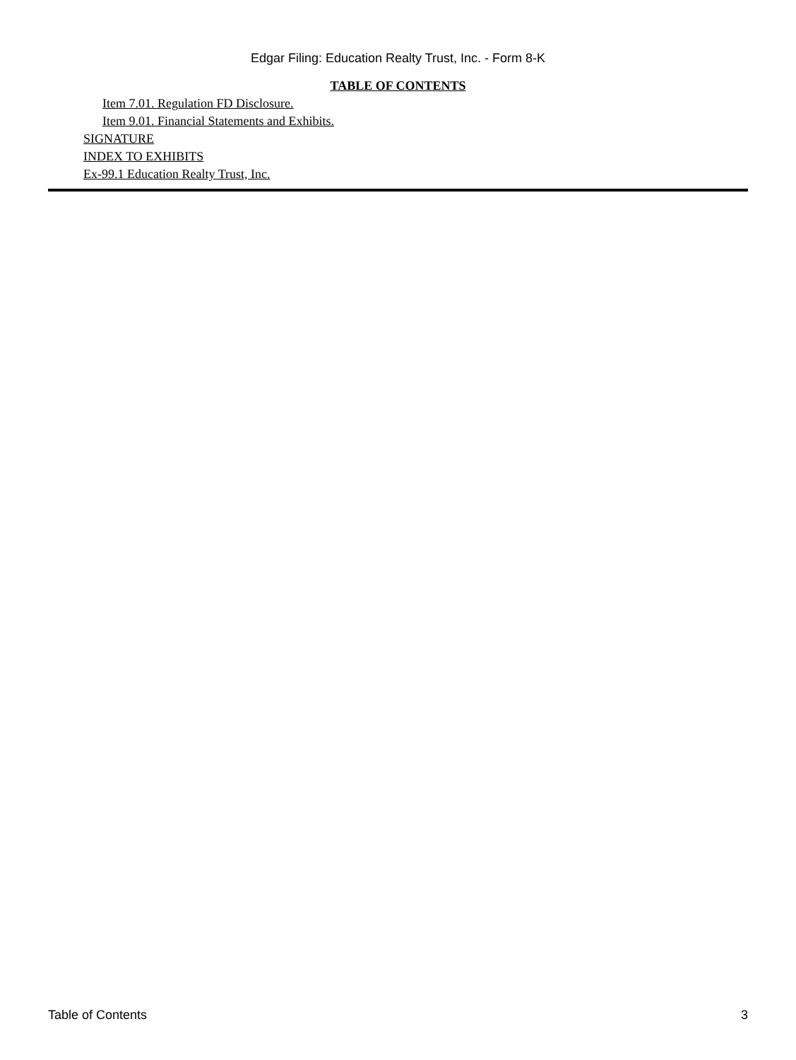Edgar Filing: Education Realty Trust, Inc. - Form 8-K
TABLE OF CONTENTS
Item 7.01. Regulation FD Disclosure.
Item 9.01. Financial Statements and Exhibits.
SIGNATURE
INDEX TO EXHIBITS
Ex-99.1 Education Realty Trust, Inc.
Table of Contents 3